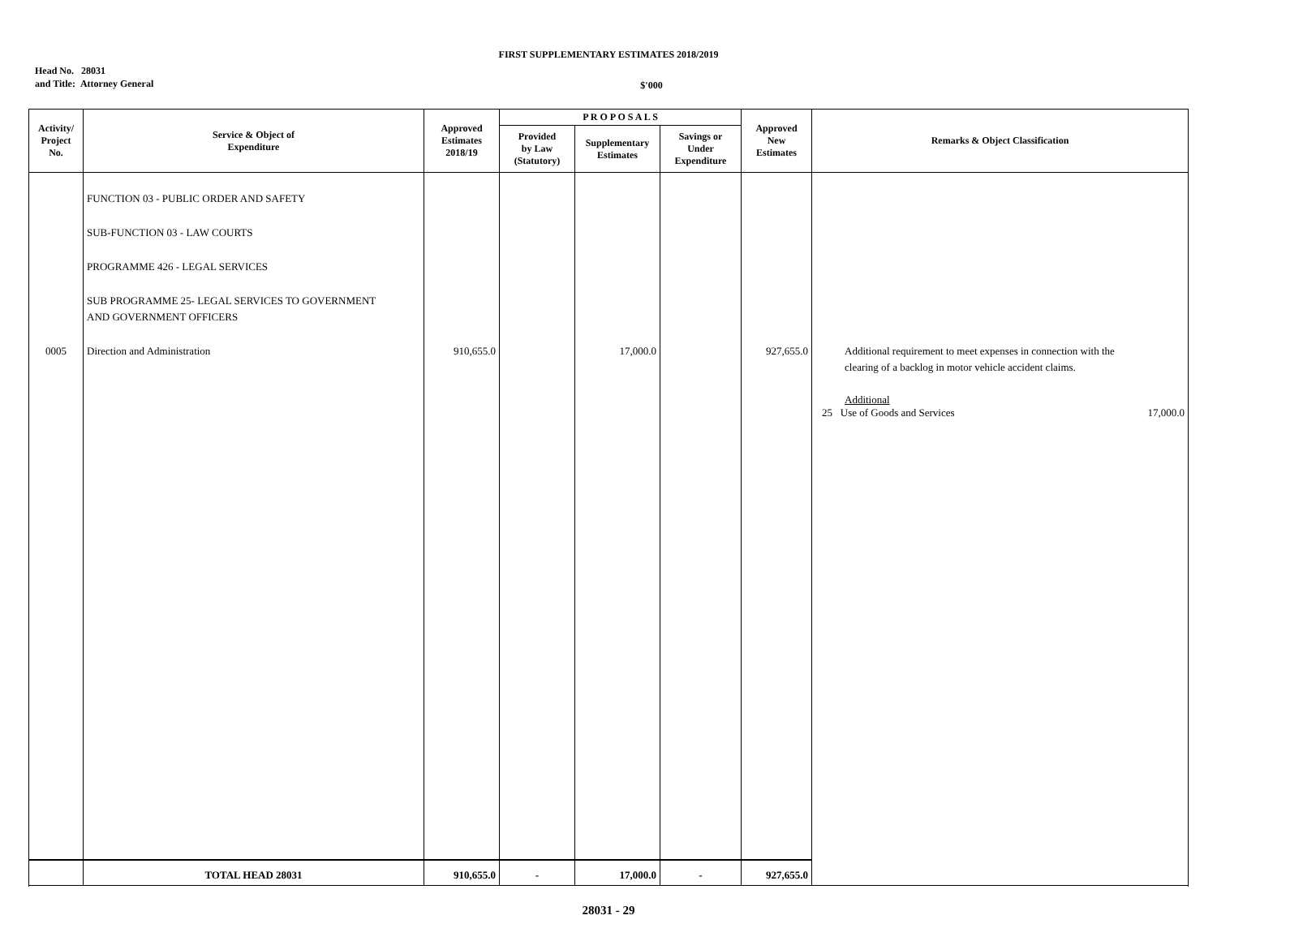FIRST SUPPLEMENTARY ESTIMATES 2018/2019
Head No. 28031
and Title: Attorney General
$'000
| Activity/ Project No. | Service & Object of Expenditure | Approved Estimates 2018/19 | P R O P O S A L S | | | Approved New Estimates | Remarks & Object Classification |
| --- | --- | --- | --- | --- | --- | --- | --- |
| | | | Provided by Law (Statutory) | Supplementary Estimates | Savings or Under Expenditure | | |
| 0005 | FUNCTION 03 - PUBLIC ORDER AND SAFETY SUB-FUNCTION 03 - LAW COURTS PROGRAMME 426 - LEGAL SERVICES SUB PROGRAMME 25- LEGAL SERVICES TO GOVERNMENT AND GOVERNMENT OFFICERS Direction and Administration | 910,655.0 | | 17,000.0 | | 927,655.0 | Additional requirement to meet expenses in connection with the clearing of a backlog in motor vehicle accident claims. Additional 25 Use of Goods and Services 17,000.0 |
| | TOTAL HEAD 28031 | 910,655.0 | - | 17,000.0 | - | 927,655.0 | |
28031 - 29